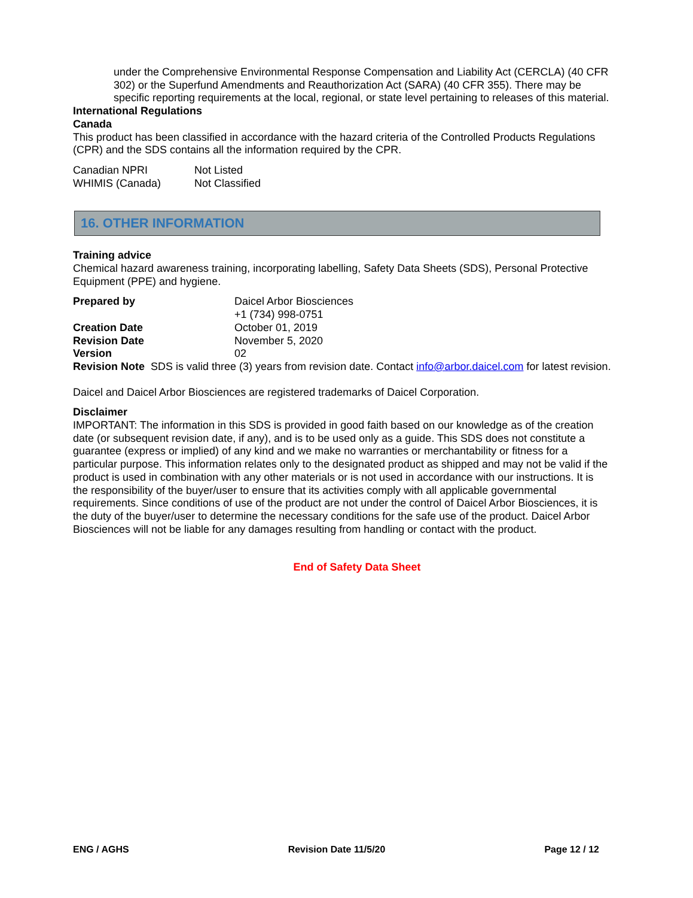under the Comprehensive Environmental Response Compensation and Liability Act (CERCLA) (40 CFR 302) or the Superfund Amendments and Reauthorization Act (SARA) (40 CFR 355). There may be specific reporting requirements at the local, regional, or state level pertaining to releases of this material.
International Regulations
Canada
This product has been classified in accordance with the hazard criteria of the Controlled Products Regulations (CPR) and the SDS contains all the information required by the CPR.
| Canadian NPRI | Not Listed |
| WHIMIS (Canada) | Not Classified |
16. OTHER INFORMATION
Training advice
Chemical hazard awareness training, incorporating labelling, Safety Data Sheets (SDS), Personal Protective Equipment (PPE) and hygiene.
| Prepared by | Daicel Arbor Biosciences +1 (734) 998-0751 |
| Creation Date | October 01, 2019 |
| Revision Date | November 5, 2020 |
| Version | 02 |
Revision Note SDS is valid three (3) years from revision date. Contact info@arbor.daicel.com for latest revision.
Daicel and Daicel Arbor Biosciences are registered trademarks of Daicel Corporation.
Disclaimer
IMPORTANT: The information in this SDS is provided in good faith based on our knowledge as of the creation date (or subsequent revision date, if any), and is to be used only as a guide. This SDS does not constitute a guarantee (express or implied) of any kind and we make no warranties or merchantability or fitness for a particular purpose. This information relates only to the designated product as shipped and may not be valid if the product is used in combination with any other materials or is not used in accordance with our instructions. It is the responsibility of the buyer/user to ensure that its activities comply with all applicable governmental requirements. Since conditions of use of the product are not under the control of Daicel Arbor Biosciences, it is the duty of the buyer/user to determine the necessary conditions for the safe use of the product. Daicel Arbor Biosciences will not be liable for any damages resulting from handling or contact with the product.
End of Safety Data Sheet
ENG / AGHS Revision Date 11/5/20 Page 12 / 12